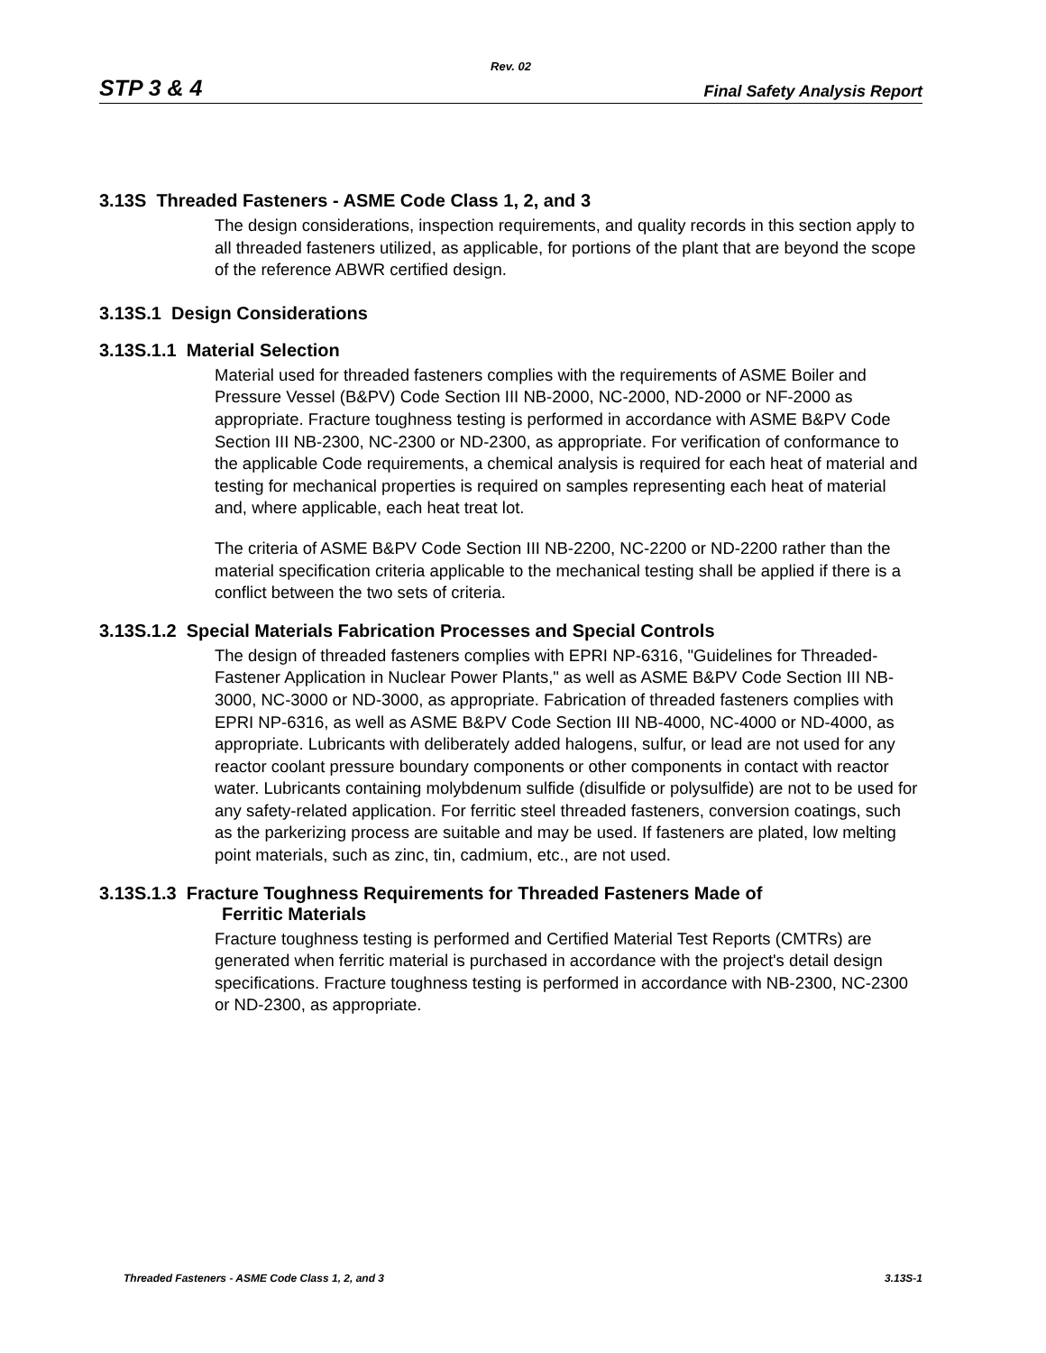Rev. 02
STP 3 & 4 Final Safety Analysis Report
3.13S Threaded Fasteners - ASME Code Class 1, 2, and 3
The design considerations, inspection requirements, and quality records in this section apply to all threaded fasteners utilized, as applicable, for portions of the plant that are beyond the scope of the reference ABWR certified design.
3.13S.1 Design Considerations
3.13S.1.1 Material Selection
Material used for threaded fasteners complies with the requirements of ASME Boiler and Pressure Vessel (B&PV) Code Section III NB-2000, NC-2000, ND-2000 or NF-2000 as appropriate. Fracture toughness testing is performed in accordance with ASME B&PV Code Section III NB-2300, NC-2300 or ND-2300, as appropriate. For verification of conformance to the applicable Code requirements, a chemical analysis is required for each heat of material and testing for mechanical properties is required on samples representing each heat of material and, where applicable, each heat treat lot.
The criteria of ASME B&PV Code Section III NB-2200, NC-2200 or ND-2200 rather than the material specification criteria applicable to the mechanical testing shall be applied if there is a conflict between the two sets of criteria.
3.13S.1.2 Special Materials Fabrication Processes and Special Controls
The design of threaded fasteners complies with EPRI NP-6316, "Guidelines for Threaded-Fastener Application in Nuclear Power Plants," as well as ASME B&PV Code Section III NB-3000, NC-3000 or ND-3000, as appropriate. Fabrication of threaded fasteners complies with EPRI NP-6316, as well as ASME B&PV Code Section III NB-4000, NC-4000 or ND-4000, as appropriate. Lubricants with deliberately added halogens, sulfur, or lead are not used for any reactor coolant pressure boundary components or other components in contact with reactor water. Lubricants containing molybdenum sulfide (disulfide or polysulfide) are not to be used for any safety-related application. For ferritic steel threaded fasteners, conversion coatings, such as the parkerizing process are suitable and may be used. If fasteners are plated, low melting point materials, such as zinc, tin, cadmium, etc., are not used.
3.13S.1.3 Fracture Toughness Requirements for Threaded Fasteners Made of
Ferritic Materials
Fracture toughness testing is performed and Certified Material Test Reports (CMTRs) are generated when ferritic material is purchased in accordance with the project's detail design specifications. Fracture toughness testing is performed in accordance with NB-2300, NC-2300 or ND-2300, as appropriate.
Threaded Fasteners - ASME Code Class 1, 2, and 3 3.13S-1